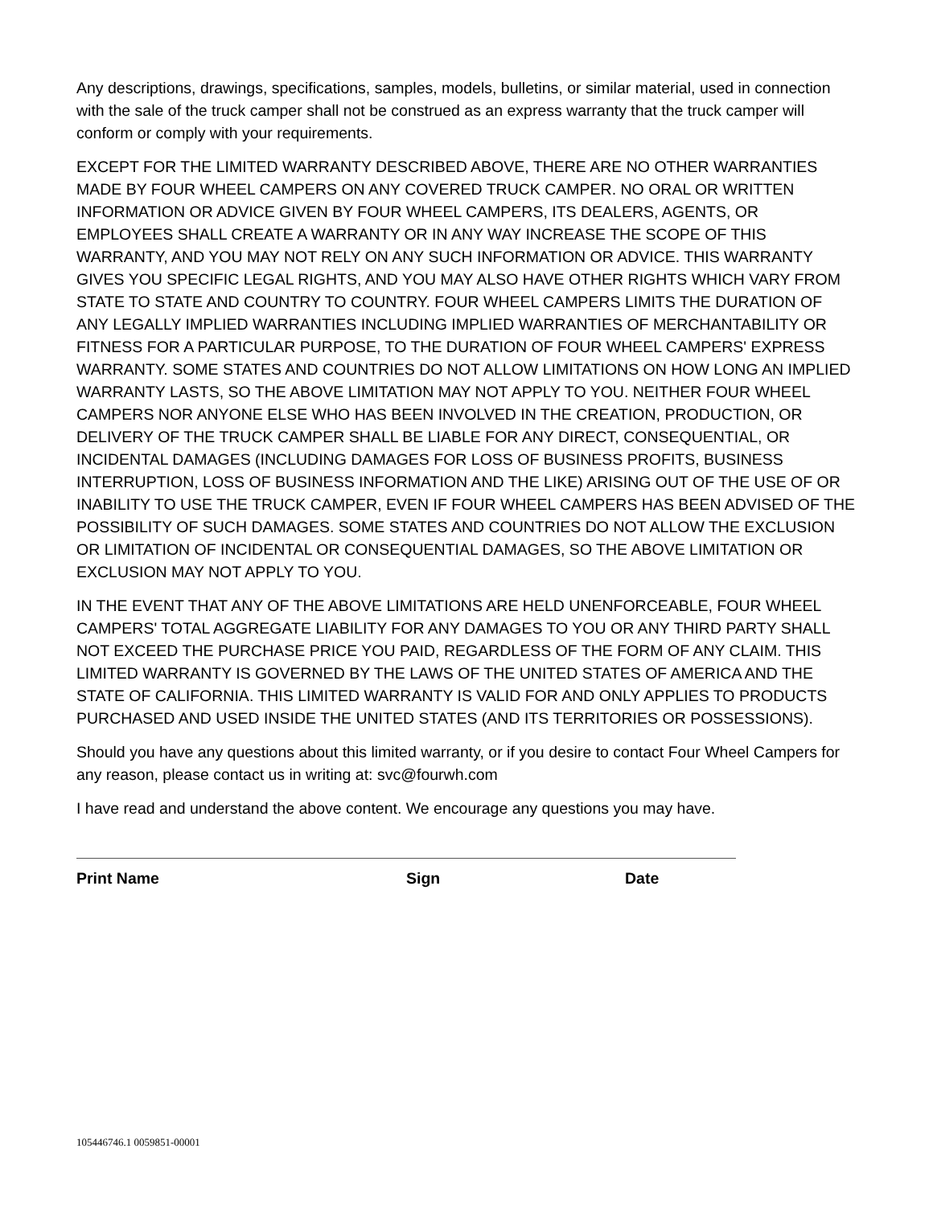Any descriptions, drawings, specifications, samples, models, bulletins, or similar material, used in connection with the sale of the truck camper shall not be construed as an express warranty that the truck camper will conform or comply with your requirements.
EXCEPT FOR THE LIMITED WARRANTY DESCRIBED ABOVE, THERE ARE NO OTHER WARRANTIES MADE BY FOUR WHEEL CAMPERS ON ANY COVERED TRUCK CAMPER. NO ORAL OR WRITTEN INFORMATION OR ADVICE GIVEN BY FOUR WHEEL CAMPERS, ITS DEALERS, AGENTS, OR EMPLOYEES SHALL CREATE A WARRANTY OR IN ANY WAY INCREASE THE SCOPE OF THIS WARRANTY, AND YOU MAY NOT RELY ON ANY SUCH INFORMATION OR ADVICE. THIS WARRANTY GIVES YOU SPECIFIC LEGAL RIGHTS, AND YOU MAY ALSO HAVE OTHER RIGHTS WHICH VARY FROM STATE TO STATE AND COUNTRY TO COUNTRY. FOUR WHEEL CAMPERS LIMITS THE DURATION OF ANY LEGALLY IMPLIED WARRANTIES INCLUDING IMPLIED WARRANTIES OF MERCHANTABILITY OR FITNESS FOR A PARTICULAR PURPOSE, TO THE DURATION OF FOUR WHEEL CAMPERS' EXPRESS WARRANTY. SOME STATES AND COUNTRIES DO NOT ALLOW LIMITATIONS ON HOW LONG AN IMPLIED WARRANTY LASTS, SO THE ABOVE LIMITATION MAY NOT APPLY TO YOU. NEITHER FOUR WHEEL CAMPERS NOR ANYONE ELSE WHO HAS BEEN INVOLVED IN THE CREATION, PRODUCTION, OR DELIVERY OF THE TRUCK CAMPER SHALL BE LIABLE FOR ANY DIRECT, CONSEQUENTIAL, OR INCIDENTAL DAMAGES (INCLUDING DAMAGES FOR LOSS OF BUSINESS PROFITS, BUSINESS INTERRUPTION, LOSS OF BUSINESS INFORMATION AND THE LIKE) ARISING OUT OF THE USE OF OR INABILITY TO USE THE TRUCK CAMPER, EVEN IF FOUR WHEEL CAMPERS HAS BEEN ADVISED OF THE POSSIBILITY OF SUCH DAMAGES. SOME STATES AND COUNTRIES DO NOT ALLOW THE EXCLUSION OR LIMITATION OF INCIDENTAL OR CONSEQUENTIAL DAMAGES, SO THE ABOVE LIMITATION OR EXCLUSION MAY NOT APPLY TO YOU.
IN THE EVENT THAT ANY OF THE ABOVE LIMITATIONS ARE HELD UNENFORCEABLE, FOUR WHEEL CAMPERS' TOTAL AGGREGATE LIABILITY FOR ANY DAMAGES TO YOU OR ANY THIRD PARTY SHALL NOT EXCEED THE PURCHASE PRICE YOU PAID, REGARDLESS OF THE FORM OF ANY CLAIM. THIS LIMITED WARRANTY IS GOVERNED BY THE LAWS OF THE UNITED STATES OF AMERICA AND THE STATE OF CALIFORNIA. THIS LIMITED WARRANTY IS VALID FOR AND ONLY APPLIES TO PRODUCTS PURCHASED AND USED INSIDE THE UNITED STATES (AND ITS TERRITORIES OR POSSESSIONS).
Should you have any questions about this limited warranty, or if you desire to contact Four Wheel Campers for any reason, please contact us in writing at: svc@fourwh.com
I have read and understand the above content. We encourage any questions you may have.
Print Name Sign Date
105446746.1 0059851-00001